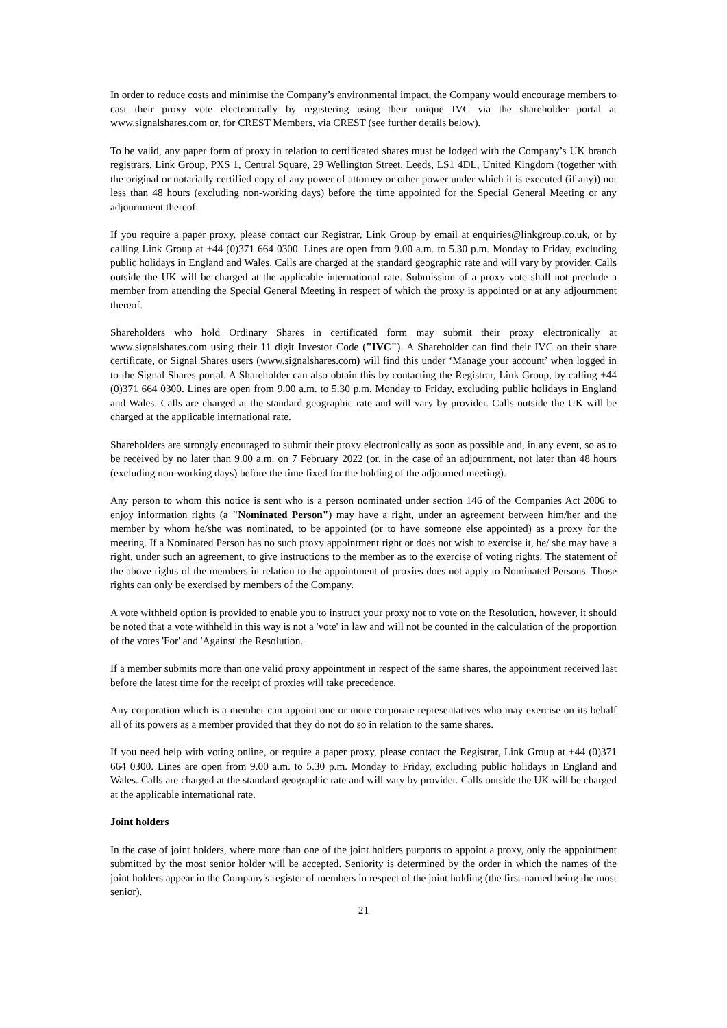In order to reduce costs and minimise the Company’s environmental impact, the Company would encourage members to cast their proxy vote electronically by registering using their unique IVC via the shareholder portal at www.signalshares.com or, for CREST Members, via CREST (see further details below).
To be valid, any paper form of proxy in relation to certificated shares must be lodged with the Company’s UK branch registrars, Link Group, PXS 1, Central Square, 29 Wellington Street, Leeds, LS1 4DL, United Kingdom (together with the original or notarially certified copy of any power of attorney or other power under which it is executed (if any)) not less than 48 hours (excluding non-working days) before the time appointed for the Special General Meeting or any adjournment thereof.
If you require a paper proxy, please contact our Registrar, Link Group by email at enquiries@linkgroup.co.uk, or by calling Link Group at +44 (0)371 664 0300. Lines are open from 9.00 a.m. to 5.30 p.m. Monday to Friday, excluding public holidays in England and Wales. Calls are charged at the standard geographic rate and will vary by provider. Calls outside the UK will be charged at the applicable international rate. Submission of a proxy vote shall not preclude a member from attending the Special General Meeting in respect of which the proxy is appointed or at any adjournment thereof.
Shareholders who hold Ordinary Shares in certificated form may submit their proxy electronically at www.signalshares.com using their 11 digit Investor Code ("IVC"). A Shareholder can find their IVC on their share certificate, or Signal Shares users (www.signalshares.com) will find this under ‘Manage your account’ when logged in to the Signal Shares portal. A Shareholder can also obtain this by contacting the Registrar, Link Group, by calling +44 (0)371 664 0300. Lines are open from 9.00 a.m. to 5.30 p.m. Monday to Friday, excluding public holidays in England and Wales. Calls are charged at the standard geographic rate and will vary by provider. Calls outside the UK will be charged at the applicable international rate.
Shareholders are strongly encouraged to submit their proxy electronically as soon as possible and, in any event, so as to be received by no later than 9.00 a.m. on 7 February 2022 (or, in the case of an adjournment, not later than 48 hours (excluding non-working days) before the time fixed for the holding of the adjourned meeting).
Any person to whom this notice is sent who is a person nominated under section 146 of the Companies Act 2006 to enjoy information rights (a "Nominated Person") may have a right, under an agreement between him/her and the member by whom he/she was nominated, to be appointed (or to have someone else appointed) as a proxy for the meeting. If a Nominated Person has no such proxy appointment right or does not wish to exercise it, he/ she may have a right, under such an agreement, to give instructions to the member as to the exercise of voting rights. The statement of the above rights of the members in relation to the appointment of proxies does not apply to Nominated Persons. Those rights can only be exercised by members of the Company.
A vote withheld option is provided to enable you to instruct your proxy not to vote on the Resolution, however, it should be noted that a vote withheld in this way is not a 'vote' in law and will not be counted in the calculation of the proportion of the votes 'For' and 'Against' the Resolution.
If a member submits more than one valid proxy appointment in respect of the same shares, the appointment received last before the latest time for the receipt of proxies will take precedence.
Any corporation which is a member can appoint one or more corporate representatives who may exercise on its behalf all of its powers as a member provided that they do not do so in relation to the same shares.
If you need help with voting online, or require a paper proxy, please contact the Registrar, Link Group at +44 (0)371 664 0300. Lines are open from 9.00 a.m. to 5.30 p.m. Monday to Friday, excluding public holidays in England and Wales. Calls are charged at the standard geographic rate and will vary by provider. Calls outside the UK will be charged at the applicable international rate.
Joint holders
In the case of joint holders, where more than one of the joint holders purports to appoint a proxy, only the appointment submitted by the most senior holder will be accepted. Seniority is determined by the order in which the names of the joint holders appear in the Company's register of members in respect of the joint holding (the first-named being the most senior).
21